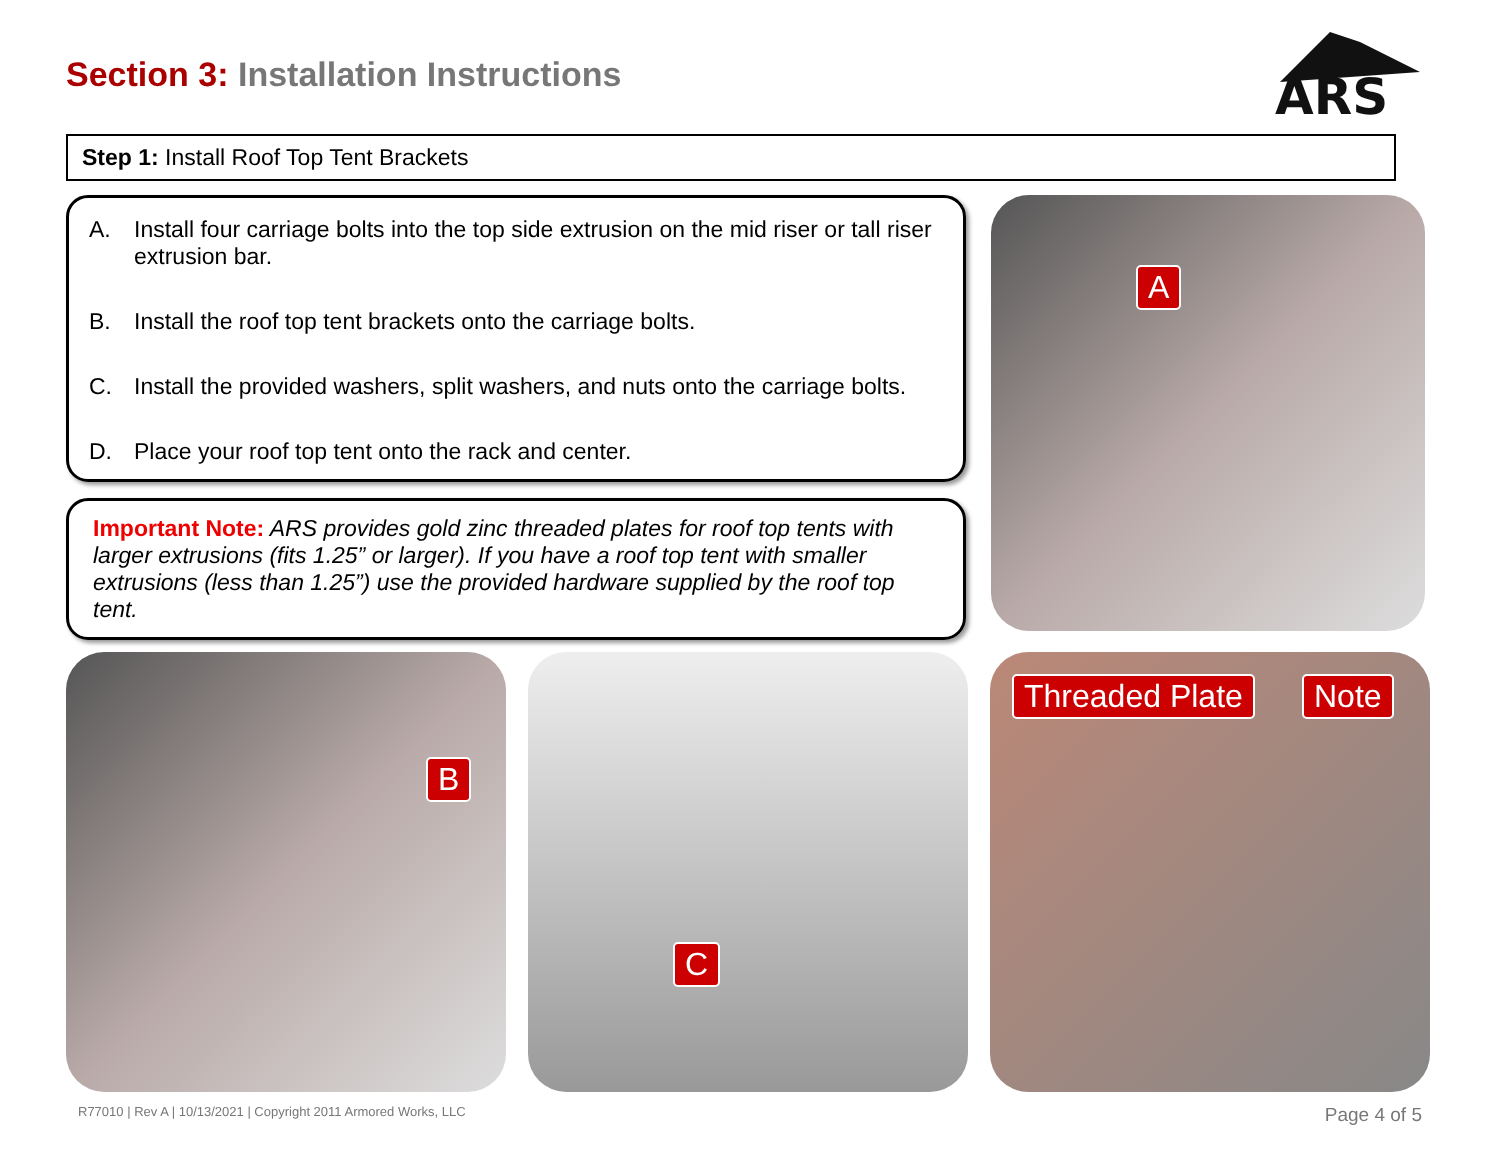Section 3: Installation Instructions
ARS
Step 1: Install Roof Top Tent Brackets
A. Install four carriage bolts into the top side extrusion on the mid riser or tall riser extrusion bar.
B. Install the roof top tent brackets onto the carriage bolts.
C. Install the provided washers, split washers, and nuts onto the carriage bolts.
D. Place your roof top tent onto the rack and center.
Important Note: ARS provides gold zinc threaded plates for roof top tents with larger extrusions (fits 1.25” or larger). If you have a roof top tent with smaller extrusions (less than 1.25”) use the provided hardware supplied by the roof top tent.
A
B
C
Threaded Plate Note
R77010 | Rev A | 10/13/2021 | Copyright 2011 Armored Works, LLC
Page 4 of 5